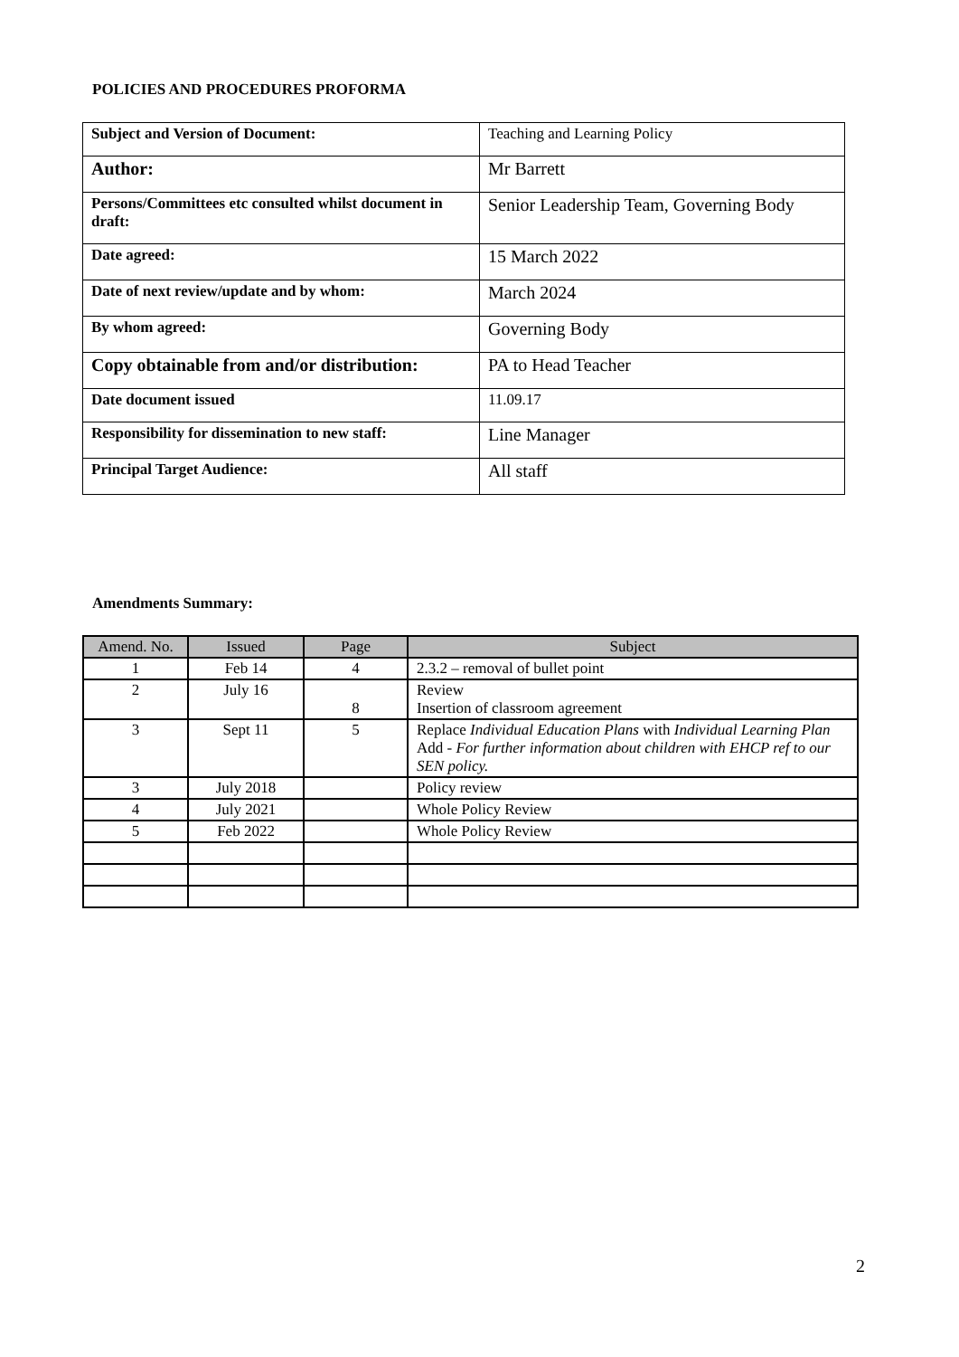POLICIES AND PROCEDURES PROFORMA
| Subject and Version of Document: | Teaching and Learning Policy |
| Author: | Mr Barrett |
| Persons/Committees etc consulted whilst document in draft: | Senior Leadership Team, Governing Body |
| Date agreed: | 15 March 2022 |
| Date of next review/update and by whom: | March 2024 |
| By whom agreed: | Governing Body |
| Copy obtainable from and/or distribution: | PA to Head Teacher |
| Date document issued | 11.09.17 |
| Responsibility for dissemination to new staff: | Line Manager |
| Principal Target Audience: | All staff |
Amendments Summary:
| Amend. No. | Issued | Page | Subject |
| --- | --- | --- | --- |
| 1 | Feb 14 | 4 | 2.3.2 – removal of bullet point |
| 2 | July 16 | 8 | Review Insertion of classroom agreement |
| 3 | Sept 11 | 5 | Replace Individual Education Plans with Individual Learning Plan Add - For further information about children with EHCP ref to our SEN policy. |
| 3 | July 2018 | | Policy review |
| 4 | July 2021 | | Whole Policy Review |
| 5 | Feb 2022 | | Whole Policy Review |
2